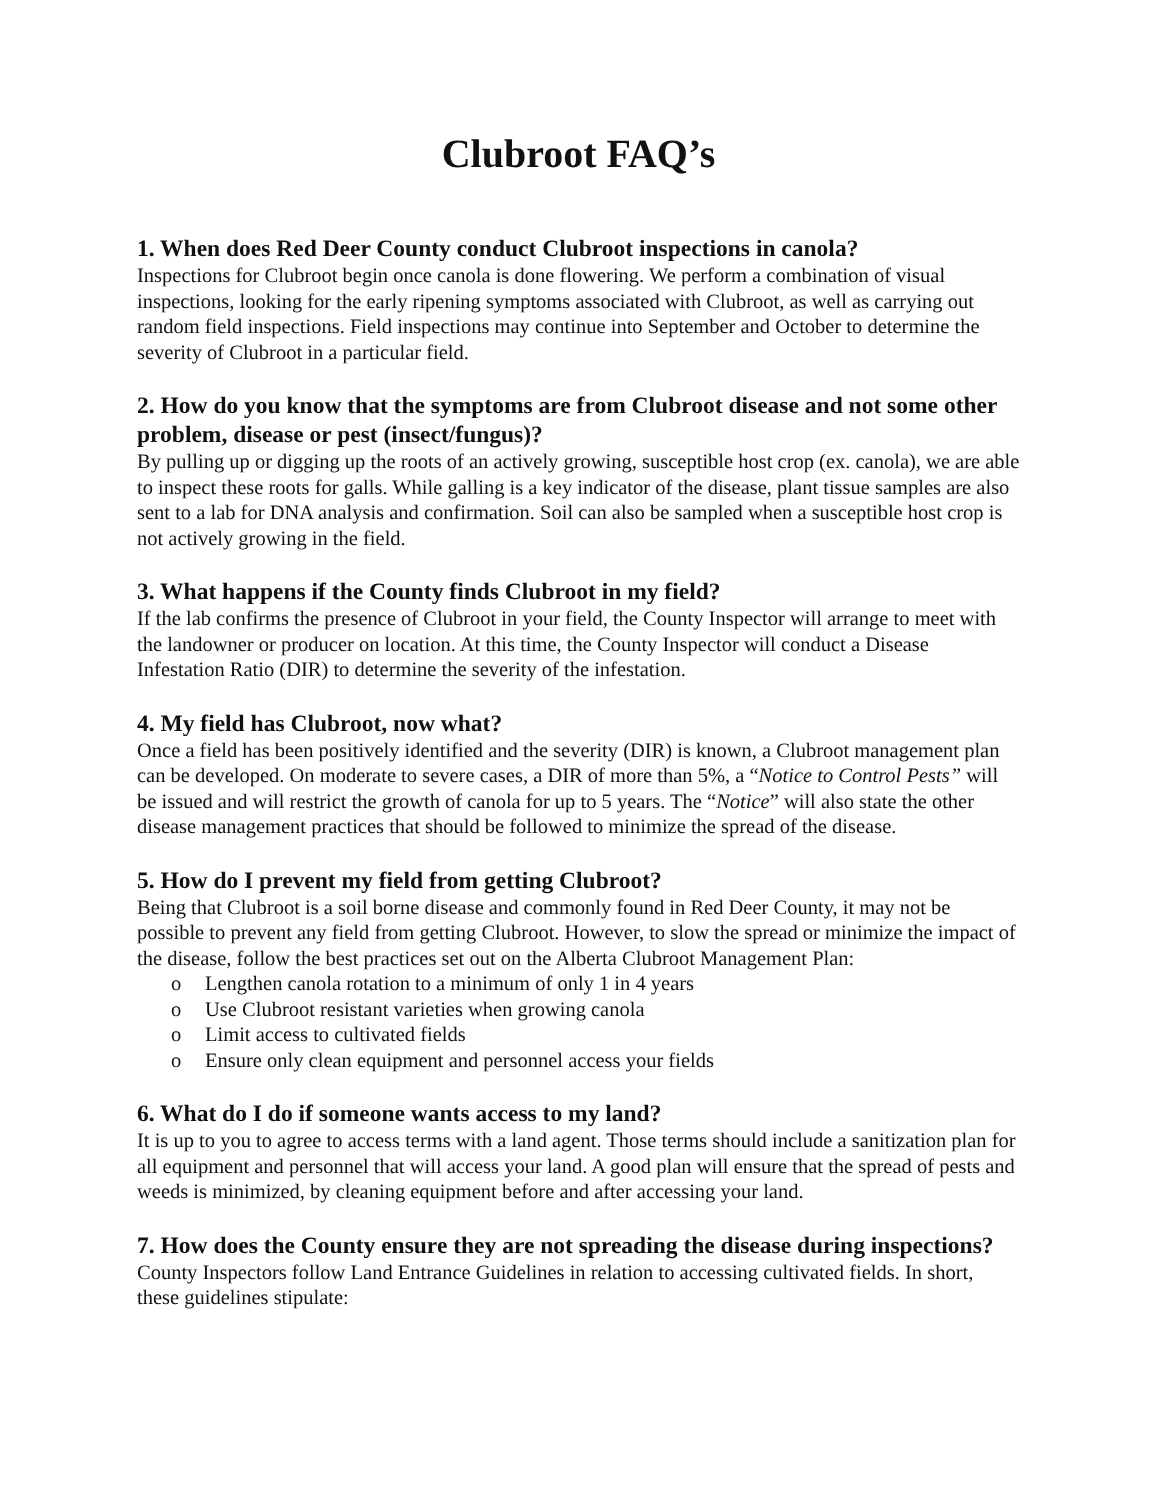Clubroot FAQ’s
1. When does Red Deer County conduct Clubroot inspections in canola?
Inspections for Clubroot begin once canola is done flowering. We perform a combination of visual inspections, looking for the early ripening symptoms associated with Clubroot, as well as carrying out random field inspections. Field inspections may continue into September and October to determine the severity of Clubroot in a particular field.
2. How do you know that the symptoms are from Clubroot disease and not some other problem, disease or pest (insect/fungus)?
By pulling up or digging up the roots of an actively growing, susceptible host crop (ex. canola), we are able to inspect these roots for galls. While galling is a key indicator of the disease, plant tissue samples are also sent to a lab for DNA analysis and confirmation. Soil can also be sampled when a susceptible host crop is not actively growing in the field.
3. What happens if the County finds Clubroot in my field?
If the lab confirms the presence of Clubroot in your field, the County Inspector will arrange to meet with the landowner or producer on location. At this time, the County Inspector will conduct a Disease Infestation Ratio (DIR) to determine the severity of the infestation.
4. My field has Clubroot, now what?
Once a field has been positively identified and the severity (DIR) is known, a Clubroot management plan can be developed. On moderate to severe cases, a DIR of more than 5%, a “Notice to Control Pests” will be issued and will restrict the growth of canola for up to 5 years. The “Notice” will also state the other disease management practices that should be followed to minimize the spread of the disease.
5. How do I prevent my field from getting Clubroot?
Being that Clubroot is a soil borne disease and commonly found in Red Deer County, it may not be possible to prevent any field from getting Clubroot. However, to slow the spread or minimize the impact of the disease, follow the best practices set out on the Alberta Clubroot Management Plan:
o Lengthen canola rotation to a minimum of only 1 in 4 years
o Use Clubroot resistant varieties when growing canola
o Limit access to cultivated fields
o Ensure only clean equipment and personnel access your fields
6. What do I do if someone wants access to my land?
It is up to you to agree to access terms with a land agent. Those terms should include a sanitization plan for all equipment and personnel that will access your land. A good plan will ensure that the spread of pests and weeds is minimized, by cleaning equipment before and after accessing your land.
7. How does the County ensure they are not spreading the disease during inspections?
County Inspectors follow Land Entrance Guidelines in relation to accessing cultivated fields. In short, these guidelines stipulate: